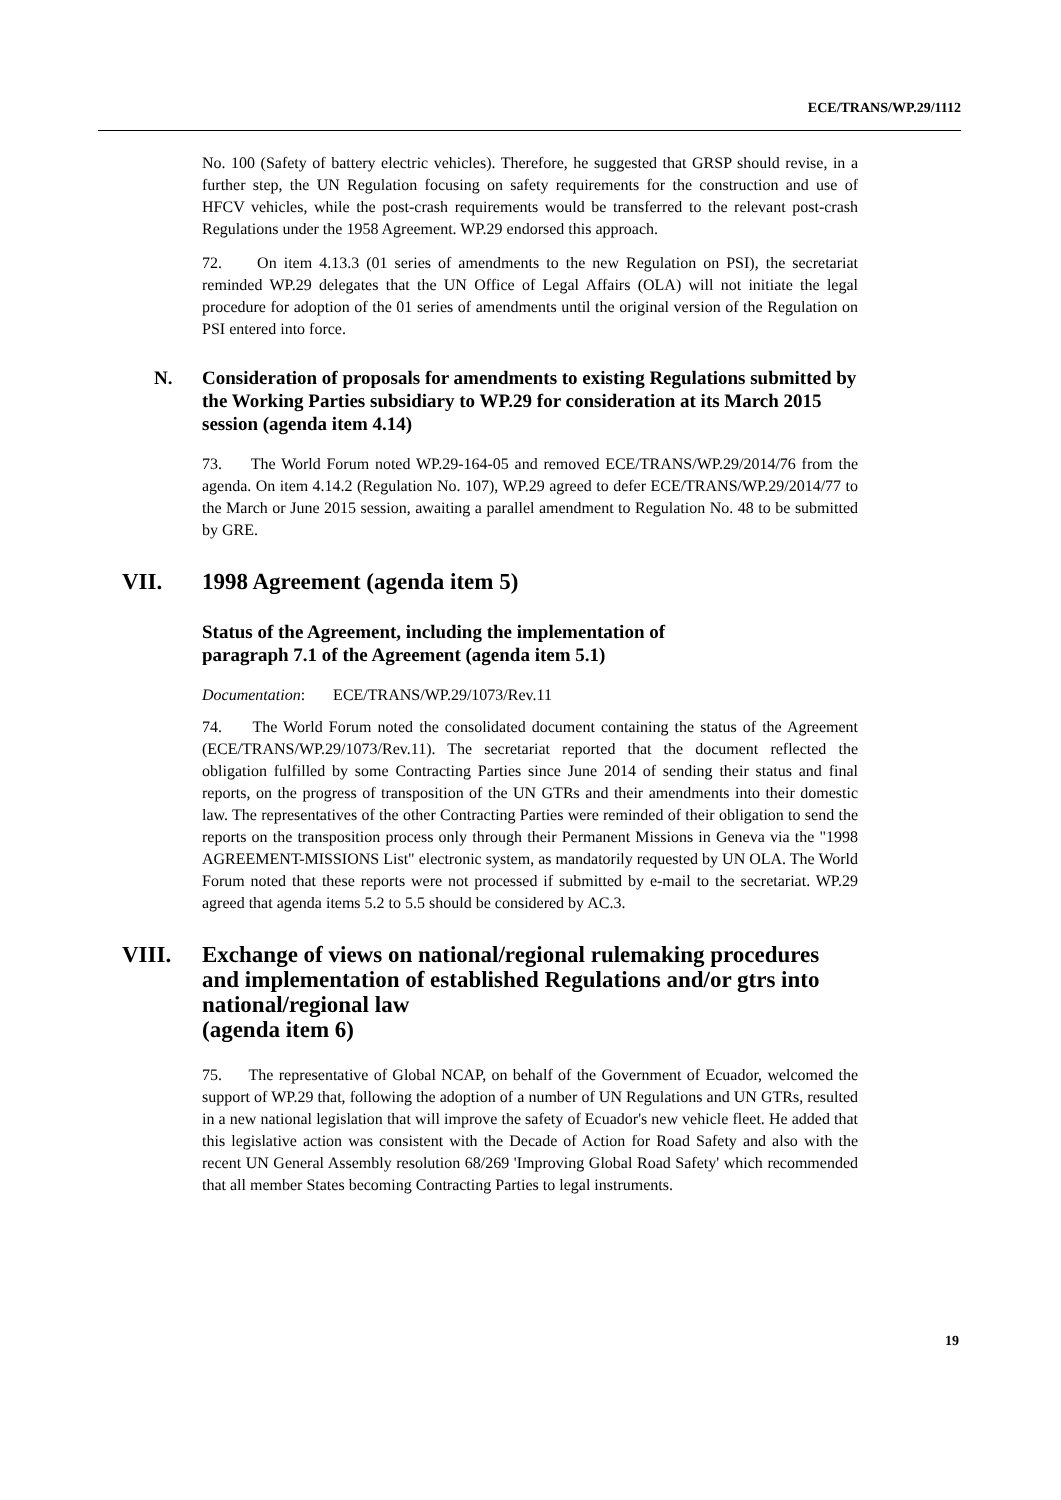ECE/TRANS/WP.29/1112
No. 100 (Safety of battery electric vehicles). Therefore, he suggested that GRSP should revise, in a further step, the UN Regulation focusing on safety requirements for the construction and use of HFCV vehicles, while the post-crash requirements would be transferred to the relevant post-crash Regulations under the 1958 Agreement. WP.29 endorsed this approach.
72. On item 4.13.3 (01 series of amendments to the new Regulation on PSI), the secretariat reminded WP.29 delegates that the UN Office of Legal Affairs (OLA) will not initiate the legal procedure for adoption of the 01 series of amendments until the original version of the Regulation on PSI entered into force.
N. Consideration of proposals for amendments to existing Regulations submitted by the Working Parties subsidiary to WP.29 for consideration at its March 2015 session (agenda item 4.14)
73. The World Forum noted WP.29-164-05 and removed ECE/TRANS/WP.29/2014/76 from the agenda. On item 4.14.2 (Regulation No. 107), WP.29 agreed to defer ECE/TRANS/WP.29/2014/77 to the March or June 2015 session, awaiting a parallel amendment to Regulation No. 48 to be submitted by GRE.
VII. 1998 Agreement (agenda item 5)
Status of the Agreement, including the implementation of
paragraph 7.1 of the Agreement (agenda item 5.1)
Documentation: ECE/TRANS/WP.29/1073/Rev.11
74. The World Forum noted the consolidated document containing the status of the Agreement (ECE/TRANS/WP.29/1073/Rev.11). The secretariat reported that the document reflected the obligation fulfilled by some Contracting Parties since June 2014 of sending their status and final reports, on the progress of transposition of the UN GTRs and their amendments into their domestic law. The representatives of the other Contracting Parties were reminded of their obligation to send the reports on the transposition process only through their Permanent Missions in Geneva via the "1998 AGREEMENT-MISSIONS List" electronic system, as mandatorily requested by UN OLA. The World Forum noted that these reports were not processed if submitted by e-mail to the secretariat. WP.29 agreed that agenda items 5.2 to 5.5 should be considered by AC.3.
VIII. Exchange of views on national/regional rulemaking procedures and implementation of established Regulations and/or gtrs into national/regional law
(agenda item 6)
75. The representative of Global NCAP, on behalf of the Government of Ecuador, welcomed the support of WP.29 that, following the adoption of a number of UN Regulations and UN GTRs, resulted in a new national legislation that will improve the safety of Ecuador's new vehicle fleet. He added that this legislative action was consistent with the Decade of Action for Road Safety and also with the recent UN General Assembly resolution 68/269 'Improving Global Road Safety' which recommended that all member States becoming Contracting Parties to legal instruments.
19